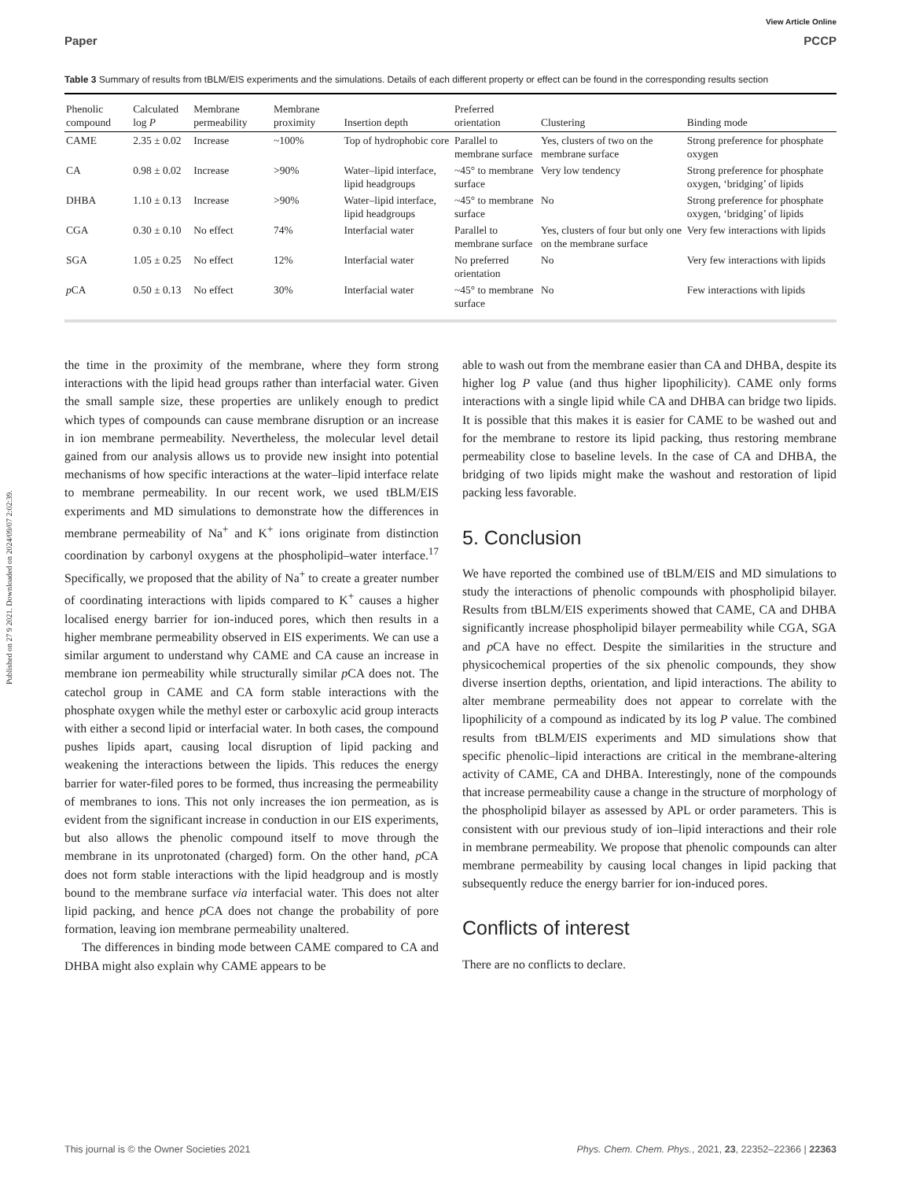Published on 27 9 2021. Downloaded on 2024/09/07 2:02:39.
View Article Online
Paper PCCP
Table 3 Summary of results from tBLM/EIS experiments and the simulations. Details of each different property or effect can be found in the corresponding results section
| Phenolic compound | Calculated log P | Membrane permeability | Membrane proximity | Insertion depth | Preferred orientation | Clustering | Binding mode |
| --- | --- | --- | --- | --- | --- | --- | --- |
| CAME | 2.35 ± 0.02 | Increase | ~100% | Top of hydrophobic core | Parallel to membrane surface | Yes, clusters of two on the membrane surface | Strong preference for phosphate oxygen |
| CA | 0.98 ± 0.02 | Increase | >90% | Water–lipid interface, lipid headgroups | ~45° to membrane surface | Very low tendency | Strong preference for phosphate oxygen, ‘bridging’ of lipids |
| DHBA | 1.10 ± 0.13 | Increase | >90% | Water–lipid interface, lipid headgroups | ~45° to membrane surface | No | Strong preference for phosphate oxygen, ‘bridging’ of lipids |
| CGA | 0.30 ± 0.10 | No effect | 74% | Interfacial water | Parallel to membrane surface | Yes, clusters of four but only one on the membrane surface | Very few interactions with lipids |
| SGA | 1.05 ± 0.25 | No effect | 12% | Interfacial water | No preferred orientation | No | Very few interactions with lipids |
| p CA | 0.50 ± 0.13 | No effect | 30% | Interfacial water | ~45° to membrane surface | No | Few interactions with lipids |
the time in the proximity of the membrane, where they form strong interactions with the lipid head groups rather than interfacial water. Given the small sample size, these properties are unlikely enough to predict which types of compounds can cause membrane disruption or an increase in ion membrane permeability. Nevertheless, the molecular level detail gained from our analysis allows us to provide new insight into potential mechanisms of how specific interactions at the water–lipid interface relate to membrane permeability. In our recent work, we used tBLM/EIS experiments and MD simulations to demonstrate how the differences in membrane permeability of Na<sup>+</sup> and K<sup>+</sup> ions originate from distinction coordination by carbonyl oxygens at the phospholipid–water interface.<sup>17</sup> Specifically, we proposed that the ability of Na<sup>+</sup> to create a greater number of coordinating interactions with lipids compared to K<sup>+</sup> causes a higher localised energy barrier for ion-induced pores, which then results in a higher membrane permeability observed in EIS experiments. We can use a similar argument to understand why CAME and CA cause an increase in membrane ion permeability while structurally similar p CA does not. The catechol group in CAME and CA form stable interactions with the phosphate oxygen while the methyl ester or carboxylic acid group interacts with either a second lipid or interfacial water. In both cases, the compound pushes lipids apart, causing local disruption of lipid packing and weakening the interactions between the lipids. This reduces the energy barrier for water-filed pores to be formed, thus increasing the permeability of membranes to ions. This not only increases the ion permeation, as is evident from the significant increase in conduction in our EIS experiments, but also allows the phenolic compound itself to move through the membrane in its unprotonated (charged) form. On the other hand, p CA does not form stable interactions with the lipid headgroup and is mostly bound to the membrane surface via interfacial water. This does not alter lipid packing, and hence p CA does not change the probability of pore formation, leaving ion membrane permeability unaltered.
The differences in binding mode between CAME compared to CA and DHBA might also explain why CAME appears to be
able to wash out from the membrane easier than CA and DHBA, despite its higher log P value (and thus higher lipophilicity). CAME only forms interactions with a single lipid while CA and DHBA can bridge two lipids. It is possible that this makes it is easier for CAME to be washed out and for the membrane to restore its lipid packing, thus restoring membrane permeability close to baseline levels. In the case of CA and DHBA, the bridging of two lipids might make the washout and restoration of lipid packing less favorable.
5. Conclusion
We have reported the combined use of tBLM/EIS and MD simulations to study the interactions of phenolic compounds with phospholipid bilayer. Results from tBLM/EIS experiments showed that CAME, CA and DHBA significantly increase phospholipid bilayer permeability while CGA, SGA and p CA have no effect. Despite the similarities in the structure and physicochemical properties of the six phenolic compounds, they show diverse insertion depths, orientation, and lipid interactions. The ability to alter membrane permeability does not appear to correlate with the lipophilicity of a compound as indicated by its log P value. The combined results from tBLM/EIS experiments and MD simulations show that specific phenolic–lipid interactions are critical in the membrane-altering activity of CAME, CA and DHBA. Interestingly, none of the compounds that increase permeability cause a change in the structure of morphology of the phospholipid bilayer as assessed by APL or order parameters. This is consistent with our previous study of ion–lipid interactions and their role in membrane permeability. We propose that phenolic compounds can alter membrane permeability by causing local changes in lipid packing that subsequently reduce the energy barrier for ion-induced pores.
Conflicts of interest
There are no conflicts to declare.
This journal is © the Owner Societies 2021 Phys. Chem. Chem. Phys., 2021, 23, 22352–22366 | 22363